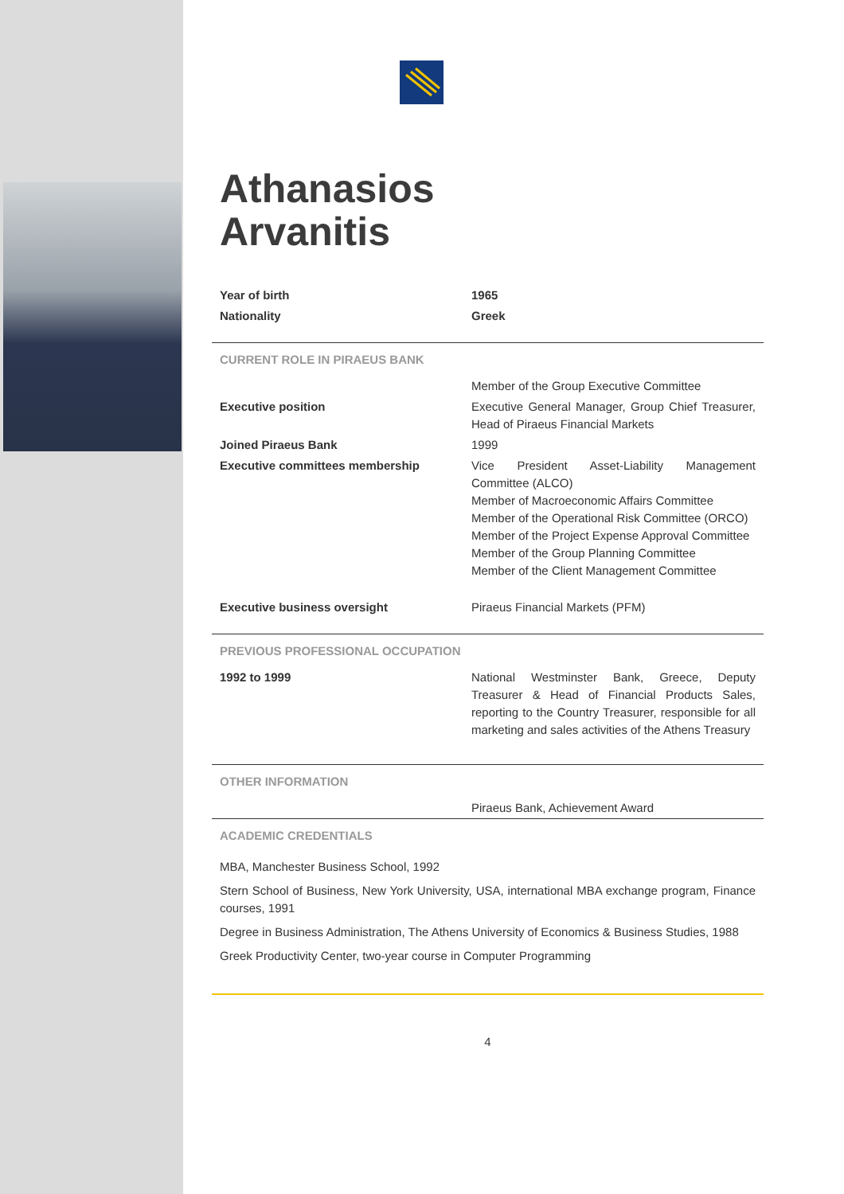Athanasios
Arvanitis
| Year of birth | 1965 |
| Nationality | Greek |
CURRENT ROLE IN PIRAEUS BANK
| | Member of the Group Executive Committee |
| Executive position | Executive General Manager, Group Chief Treasurer, Head of Piraeus Financial Markets |
| Joined Piraeus Bank | 1999 |
| Executive committees membership | Vice President Asset-Liability Management Committee (ALCO) Member of Macroeconomic Affairs Committee Member of the Operational Risk Committee (ORCO) Member of the Project Expense Approval Committee Member of the Group Planning Committee Member of the Client Management Committee |
| Executive business oversight | Piraeus Financial Markets (PFM) |
PREVIOUS PROFESSIONAL OCCUPATION
| 1992 to 1999 | National Westminster Bank, Greece, Deputy Treasurer & Head of Financial Products Sales, reporting to the Country Treasurer, responsible for all marketing and sales activities of the Athens Treasury |
OTHER INFORMATION
| | Piraeus Bank, Achievement Award |
ACADEMIC CREDENTIALS
MBA, Manchester Business School, 1992
Stern School of Business, New York University, USA, international MBA exchange program, Finance courses, 1991
Degree in Business Administration, The Athens University of Economics & Business Studies, 1988
Greek Productivity Center, two-year course in Computer Programming
4